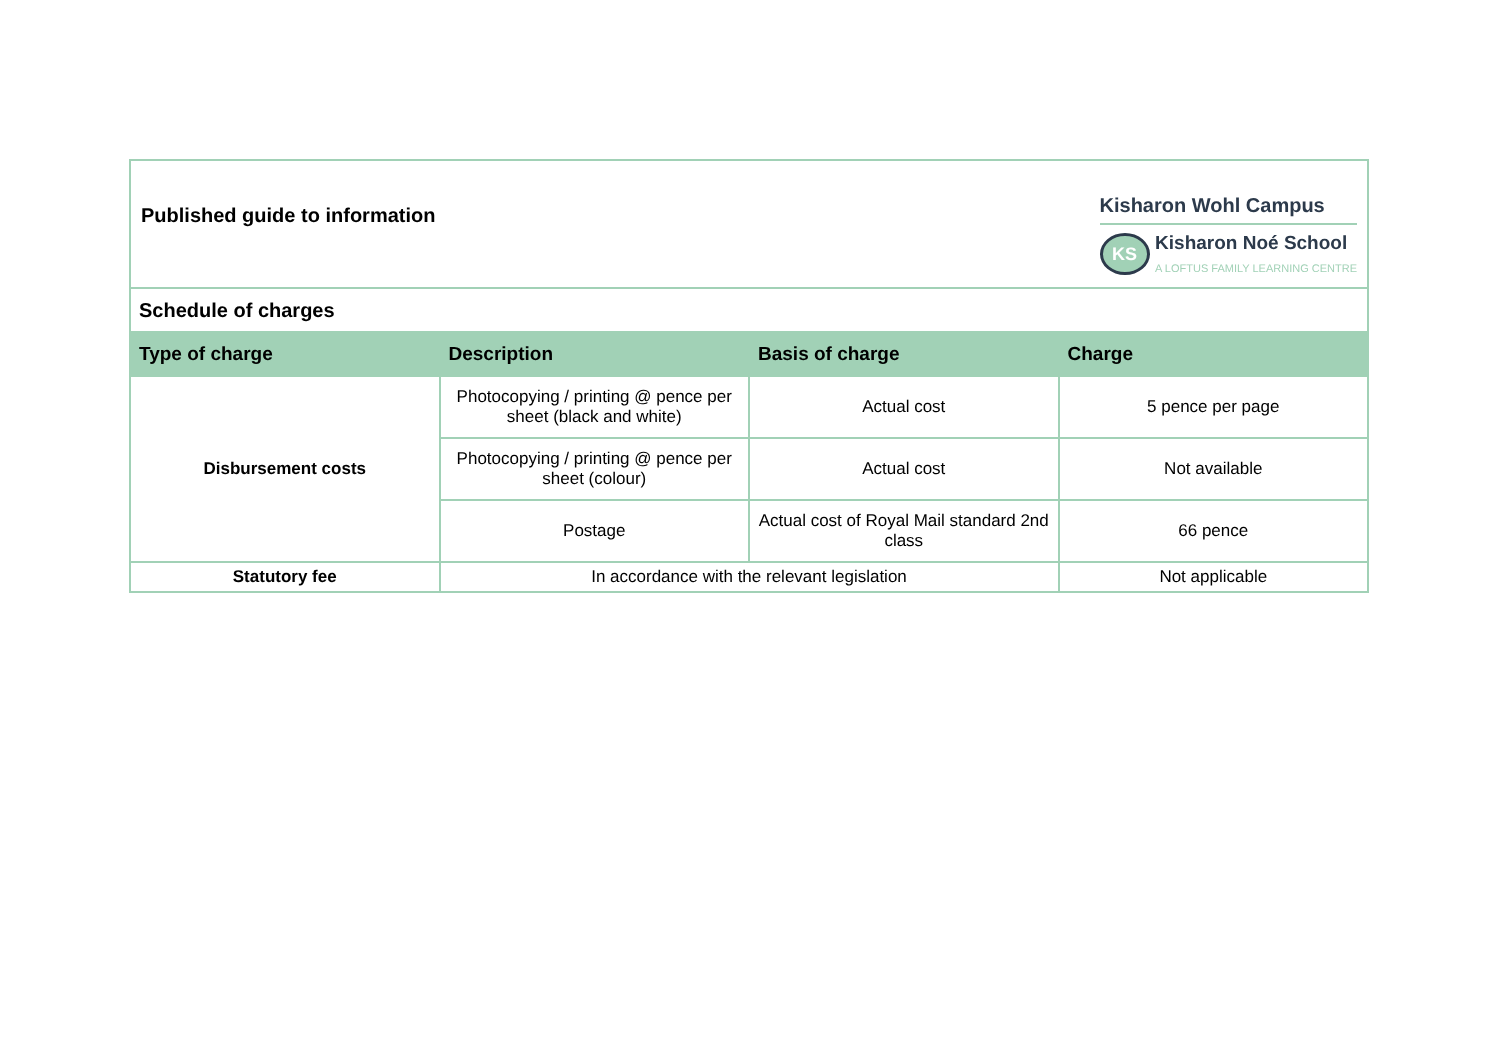| Kisharon Wohl Campus KS Kisharon Noé School A LOFTUS FAMILY LEARNING CENTRE Published guide to information | | | |
| Schedule of charges | | | |
| Type of charge | Description | Basis of charge | Charge |
| Disbursement costs | Photocopying / printing @ pence per sheet (black and white) | Actual cost | 5 pence per page |
| | Photocopying / printing @ pence per sheet (colour) | Actual cost | Not available |
| | Postage | Actual cost of Royal Mail standard 2nd class | 66 pence |
| Statutory fee | In accordance with the relevant legislation | | Not applicable |